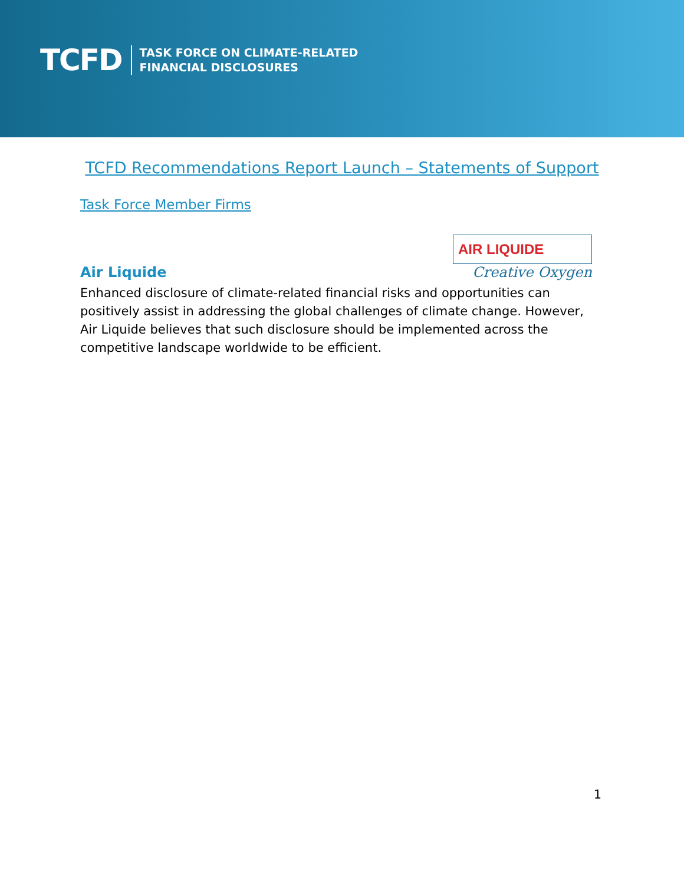TCFD
TASK FORCE ON CLIMATE-RELATED
FINANCIAL DISCLOSURES
TCFD Recommendations Report Launch – Statements of Support
Task Force Member Firms
Air Liquide
AIR LIQUIDE
Creative Oxygen
Enhanced disclosure of climate-related financial risks and opportunities can positively assist in addressing the global challenges of climate change. However, Air Liquide believes that such disclosure should be implemented across the competitive landscape worldwide to be efficient.
1